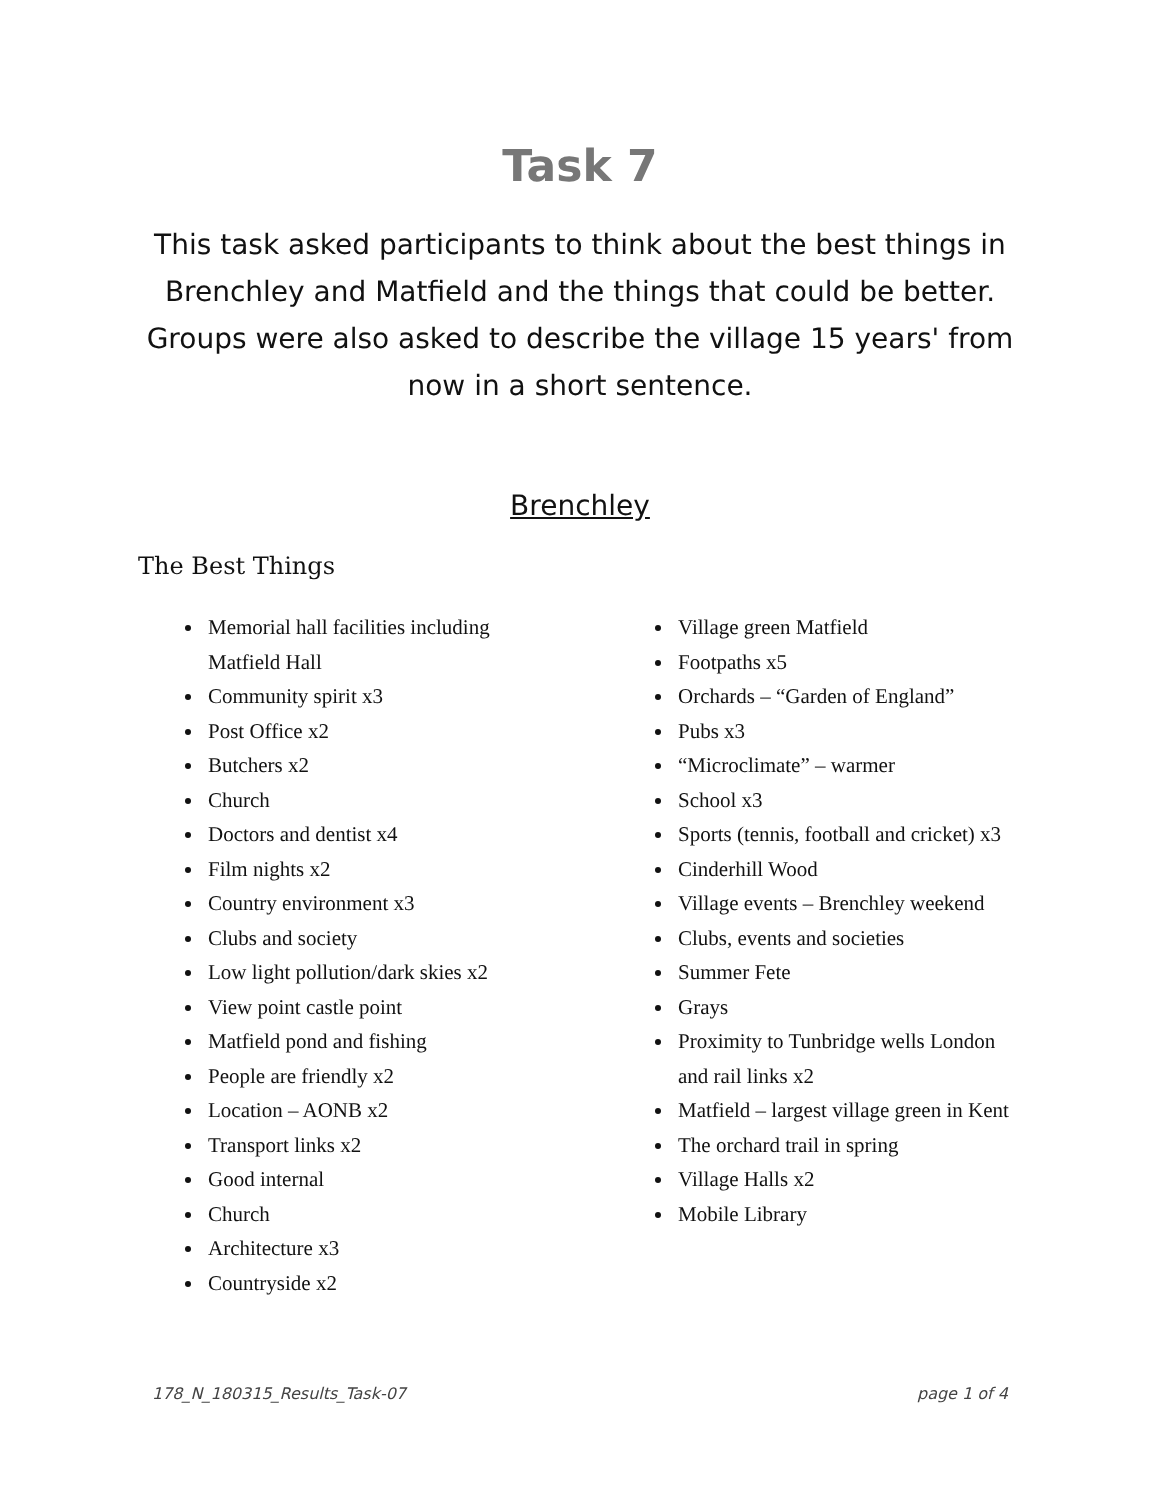Task 7
This task asked participants to think about the best things in Brenchley and Matfield and the things that could be better. Groups were also asked to describe the village 15 years' from now in a short sentence.
Brenchley
The Best Things
Memorial hall facilities including Matfield Hall
Community spirit x3
Post Office x2
Butchers x2
Church
Doctors and dentist x4
Film nights x2
Country environment x3
Clubs and society
Low light pollution/dark skies x2
View point castle point
Matfield pond and fishing
People are friendly x2
Location – AONB x2
Transport links x2
Good internal
Church
Architecture x3
Countryside x2
Village green Matfield
Footpaths x5
Orchards – “Garden of England”
Pubs x3
“Microclimate” – warmer
School x3
Sports (tennis, football and cricket) x3
Cinderhill Wood
Village events – Brenchley weekend
Clubs, events and societies
Summer Fete
Grays
Proximity to Tunbridge wells London and rail links x2
Matfield – largest village green in Kent
The orchard trail in spring
Village Halls x2
Mobile Library
178_N_180315_Results_Task-07 page 1 of 4